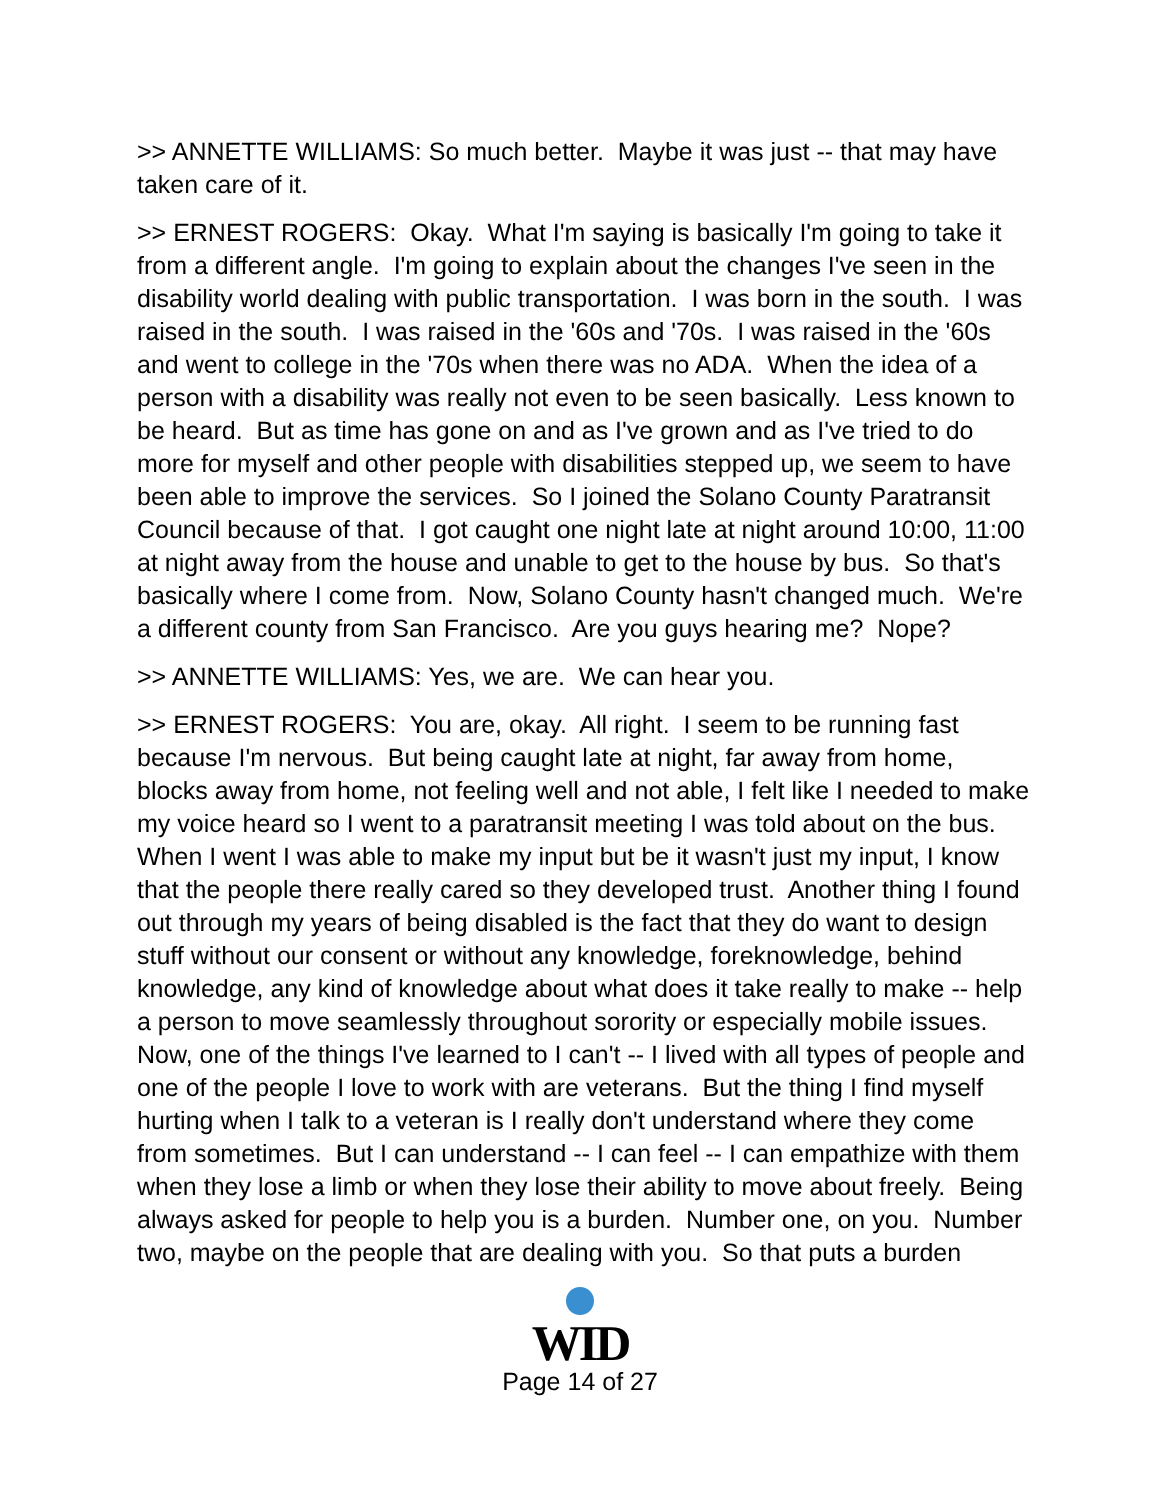>> ANNETTE WILLIAMS: So much better. Maybe it was just -- that may have taken care of it.
>> ERNEST ROGERS: Okay. What I'm saying is basically I'm going to take it from a different angle. I'm going to explain about the changes I've seen in the disability world dealing with public transportation. I was born in the south. I was raised in the south. I was raised in the '60s and '70s. I was raised in the '60s and went to college in the '70s when there was no ADA. When the idea of a person with a disability was really not even to be seen basically. Less known to be heard. But as time has gone on and as I've grown and as I've tried to do more for myself and other people with disabilities stepped up, we seem to have been able to improve the services. So I joined the Solano County Paratransit Council because of that. I got caught one night late at night around 10:00, 11:00 at night away from the house and unable to get to the house by bus. So that's basically where I come from. Now, Solano County hasn't changed much. We're a different county from San Francisco. Are you guys hearing me? Nope?
>> ANNETTE WILLIAMS: Yes, we are. We can hear you.
>> ERNEST ROGERS: You are, okay. All right. I seem to be running fast because I'm nervous. But being caught late at night, far away from home, blocks away from home, not feeling well and not able, I felt like I needed to make my voice heard so I went to a paratransit meeting I was told about on the bus. When I went I was able to make my input but be it wasn't just my input, I know that the people there really cared so they developed trust. Another thing I found out through my years of being disabled is the fact that they do want to design stuff without our consent or without any knowledge, foreknowledge, behind knowledge, any kind of knowledge about what does it take really to make -- help a person to move seamlessly throughout sorority or especially mobile issues. Now, one of the things I've learned to I can't -- I lived with all types of people and one of the people I love to work with are veterans. But the thing I find myself hurting when I talk to a veteran is I really don't understand where they come from sometimes. But I can understand -- I can feel -- I can empathize with them when they lose a limb or when they lose their ability to move about freely. Being always asked for people to help you is a burden. Number one, on you. Number two, maybe on the people that are dealing with you. So that puts a burden
WID
Page 14 of 27